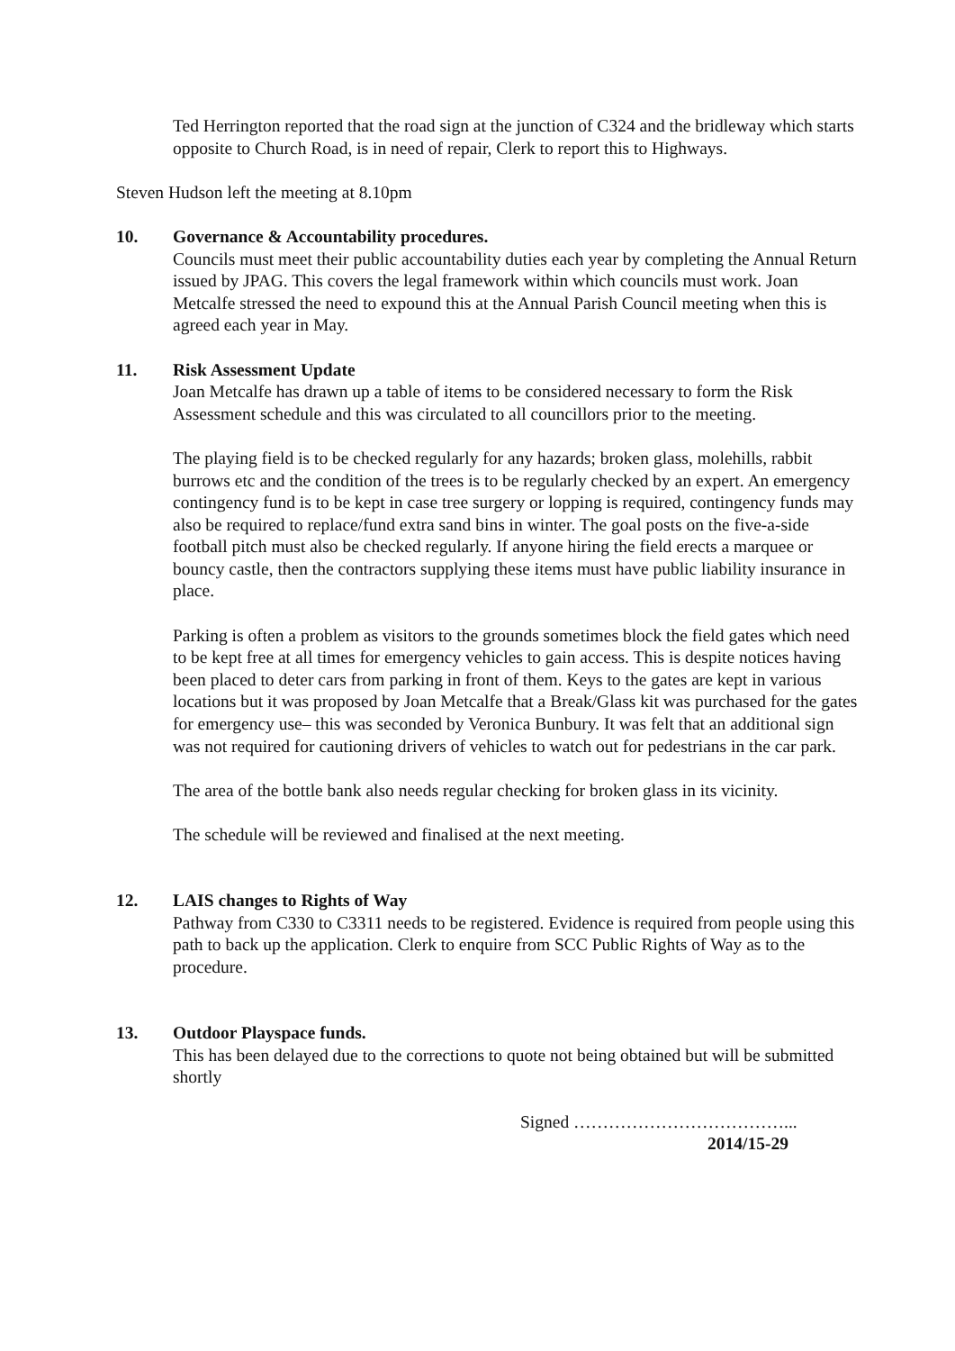Ted Herrington reported that the road sign at the junction of C324 and the bridleway which starts opposite to Church Road, is in need of repair, Clerk to report this to Highways.
Steven Hudson left the meeting at 8.10pm
10. Governance & Accountability procedures.
Councils must meet their public accountability duties each year by completing the Annual Return issued by JPAG. This covers the legal framework within which councils must work. Joan Metcalfe stressed the need to expound this at the Annual Parish Council meeting when this is agreed each year in May.
11. Risk Assessment Update
Joan Metcalfe has drawn up a table of items to be considered necessary to form the Risk Assessment schedule and this was circulated to all councillors prior to the meeting.
The playing field is to be checked regularly for any hazards; broken glass, molehills, rabbit burrows etc and the condition of the trees is to be regularly checked by an expert. An emergency contingency fund is to be kept in case tree surgery or lopping is required, contingency funds may also be required to replace/fund extra sand bins in winter. The goal posts on the five-a-side football pitch must also be checked regularly. If anyone hiring the field erects a marquee or bouncy castle, then the contractors supplying these items must have public liability insurance in place.
Parking is often a problem as visitors to the grounds sometimes block the field gates which need to be kept free at all times for emergency vehicles to gain access. This is despite notices having been placed to deter cars from parking in front of them. Keys to the gates are kept in various locations but it was proposed by Joan Metcalfe that a Break/Glass kit was purchased for the gates for emergency use– this was seconded by Veronica Bunbury. It was felt that an additional sign was not required for cautioning drivers of vehicles to watch out for pedestrians in the car park.
The area of the bottle bank also needs regular checking for broken glass in its vicinity.
The schedule will be reviewed and finalised at the next meeting.
12. LAIS changes to Rights of Way
Pathway from C330 to C3311 needs to be registered. Evidence is required from people using this path to back up the application. Clerk to enquire from SCC Public Rights of Way as to the procedure.
13. Outdoor Playspace funds.
This has been delayed due to the corrections to quote not being obtained but will be submitted shortly
Signed ………………………………...
2014/15-29